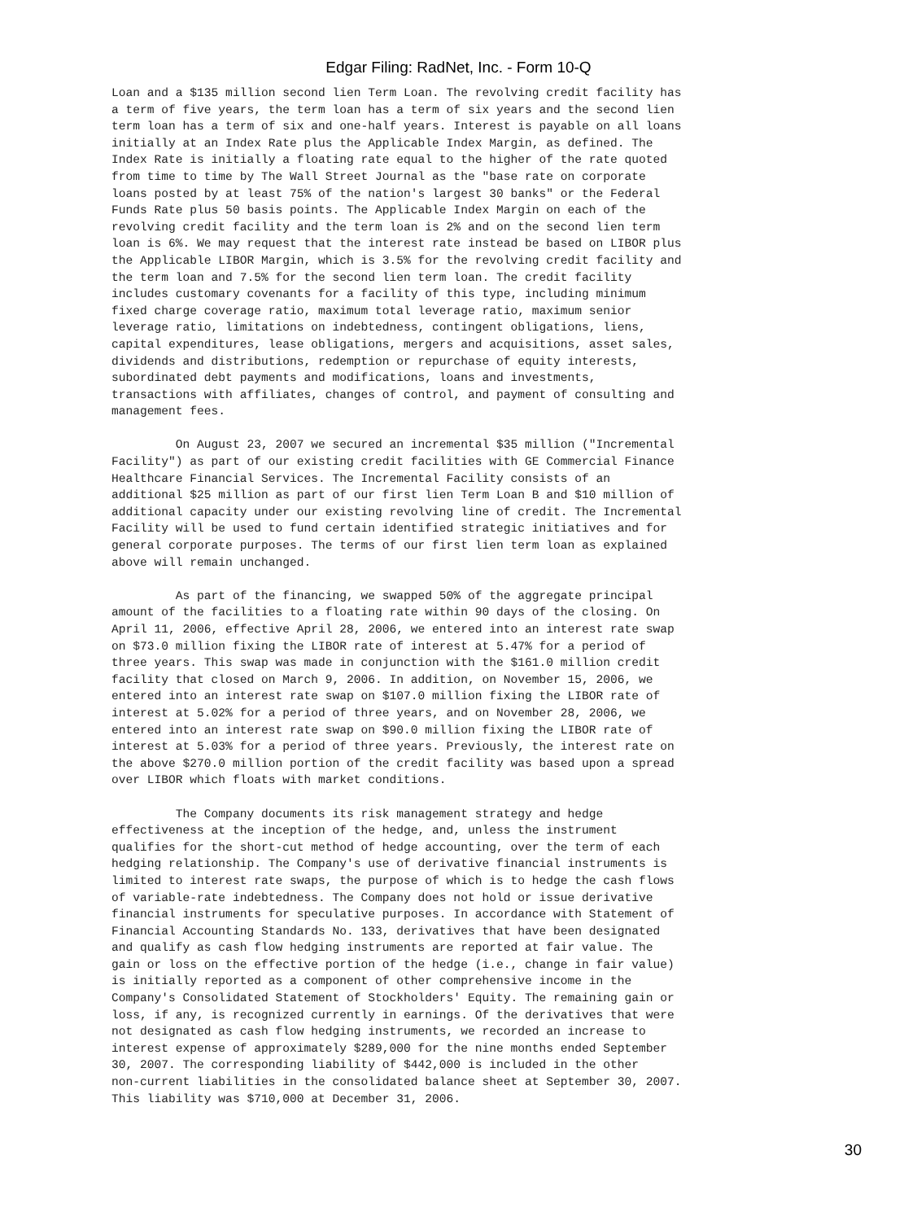Edgar Filing: RadNet, Inc. - Form 10-Q
Loan and a $135 million second lien Term Loan. The revolving credit facility has
a term of five years, the term loan has a term of six years and the second lien
term loan has a term of six and one-half years. Interest is payable on all loans
initially at an Index Rate plus the Applicable Index Margin, as defined. The
Index Rate is initially a floating rate equal to the higher of the rate quoted
from time to time by The Wall Street Journal as the "base rate on corporate
loans posted by at least 75% of the nation's largest 30 banks" or the Federal
Funds Rate plus 50 basis points. The Applicable Index Margin on each of the
revolving credit facility and the term loan is 2% and on the second lien term
loan is 6%. We may request that the interest rate instead be based on LIBOR plus
the Applicable LIBOR Margin, which is 3.5% for the revolving credit facility and
the term loan and 7.5% for the second lien term loan. The credit facility
includes customary covenants for a facility of this type, including minimum
fixed charge coverage ratio, maximum total leverage ratio, maximum senior
leverage ratio, limitations on indebtedness, contingent obligations, liens,
capital expenditures, lease obligations, mergers and acquisitions, asset sales,
dividends and distributions, redemption or repurchase of equity interests,
subordinated debt payments and modifications, loans and investments,
transactions with affiliates, changes of control, and payment of consulting and
management fees.

         On August 23, 2007 we secured an incremental $35 million ("Incremental
Facility") as part of our existing credit facilities with GE Commercial Finance
Healthcare Financial Services. The Incremental Facility consists of an
additional $25 million as part of our first lien Term Loan B and $10 million of
additional capacity under our existing revolving line of credit. The Incremental
Facility will be used to fund certain identified strategic initiatives and for
general corporate purposes. The terms of our first lien term loan as explained
above will remain unchanged.

         As part of the financing, we swapped 50% of the aggregate principal
amount of the facilities to a floating rate within 90 days of the closing. On
April 11, 2006, effective April 28, 2006, we entered into an interest rate swap
on $73.0 million fixing the LIBOR rate of interest at 5.47% for a period of
three years. This swap was made in conjunction with the $161.0 million credit
facility that closed on March 9, 2006. In addition, on November 15, 2006, we
entered into an interest rate swap on $107.0 million fixing the LIBOR rate of
interest at 5.02% for a period of three years, and on November 28, 2006, we
entered into an interest rate swap on $90.0 million fixing the LIBOR rate of
interest at 5.03% for a period of three years. Previously, the interest rate on
the above $270.0 million portion of the credit facility was based upon a spread
over LIBOR which floats with market conditions.

         The Company documents its risk management strategy and hedge
effectiveness at the inception of the hedge, and, unless the instrument
qualifies for the short-cut method of hedge accounting, over the term of each
hedging relationship. The Company's use of derivative financial instruments is
limited to interest rate swaps, the purpose of which is to hedge the cash flows
of variable-rate indebtedness. The Company does not hold or issue derivative
financial instruments for speculative purposes. In accordance with Statement of
Financial Accounting Standards No. 133, derivatives that have been designated
and qualify as cash flow hedging instruments are reported at fair value. The
gain or loss on the effective portion of the hedge (i.e., change in fair value)
is initially reported as a component of other comprehensive income in the
Company's Consolidated Statement of Stockholders' Equity. The remaining gain or
loss, if any, is recognized currently in earnings. Of the derivatives that were
not designated as cash flow hedging instruments, we recorded an increase to
interest expense of approximately $289,000 for the nine months ended September
30, 2007. The corresponding liability of $442,000 is included in the other
non-current liabilities in the consolidated balance sheet at September 30, 2007.
This liability was $710,000 at December 31, 2006.
30